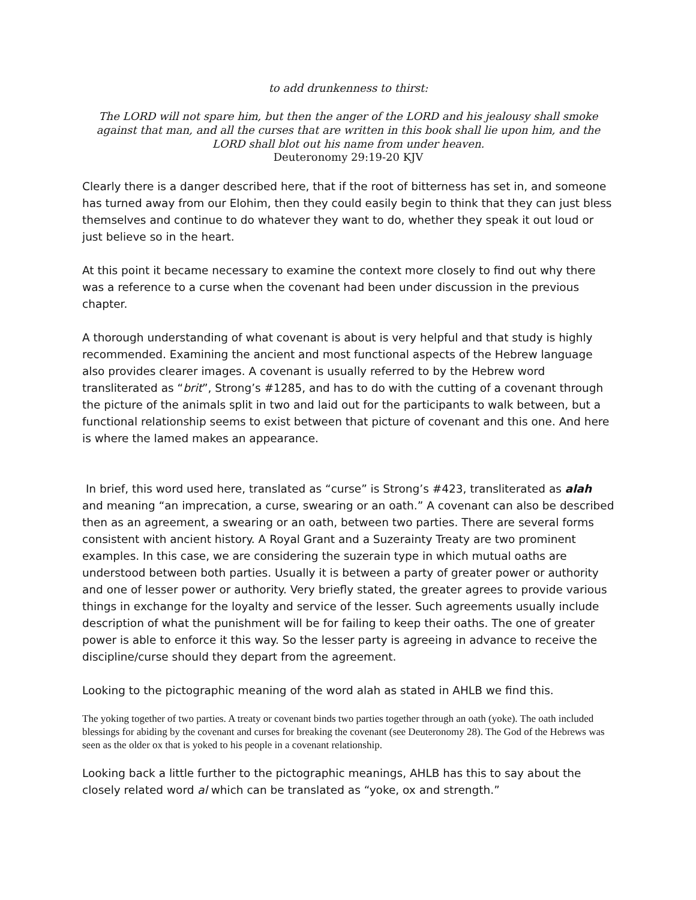to add drunkenness to thirst:
The LORD will not spare him, but then the anger of the LORD and his jealousy shall smoke against that man, and all the curses that are written in this book shall lie upon him, and the LORD shall blot out his name from under heaven.
Deuteronomy 29:19-20 KJV
Clearly there is a danger described here, that if the root of bitterness has set in, and someone has turned away from our Elohim, then they could easily begin to think that they can just bless themselves and continue to do whatever they want to do, whether they speak it out loud or just believe so in the heart.
At this point it became necessary to examine the context more closely to find out why there was a reference to a curse when the covenant had been under discussion in the previous chapter.
A thorough understanding of what covenant is about is very helpful and that study is highly recommended. Examining the ancient and most functional aspects of the Hebrew language also provides clearer images. A covenant is usually referred to by the Hebrew word transliterated as “brit”, Strong’s #1285, and has to do with the cutting of a covenant through the picture of the animals split in two and laid out for the participants to walk between, but a functional relationship seems to exist between that picture of covenant and this one. And here is where the lamed makes an appearance.
In brief, this word used here, translated as “curse” is Strong’s #423, transliterated as alah and meaning “an imprecation, a curse, swearing or an oath.” A covenant can also be described then as an agreement, a swearing or an oath, between two parties. There are several forms consistent with ancient history. A Royal Grant and a Suzerainty Treaty are two prominent examples. In this case, we are considering the suzerain type in which mutual oaths are understood between both parties. Usually it is between a party of greater power or authority and one of lesser power or authority. Very briefly stated, the greater agrees to provide various things in exchange for the loyalty and service of the lesser. Such agreements usually include description of what the punishment will be for failing to keep their oaths. The one of greater power is able to enforce it this way. So the lesser party is agreeing in advance to receive the discipline/curse should they depart from the agreement.
Looking to the pictographic meaning of the word alah as stated in AHLB we find this.
The yoking together of two parties. A treaty or covenant binds two parties together through an oath (yoke). The oath included blessings for abiding by the covenant and curses for breaking the covenant (see Deuteronomy 28). The God of the Hebrews was seen as the older ox that is yoked to his people in a covenant relationship.
Looking back a little further to the pictographic meanings, AHLB has this to say about the closely related word al which can be translated as “yoke, ox and strength.”